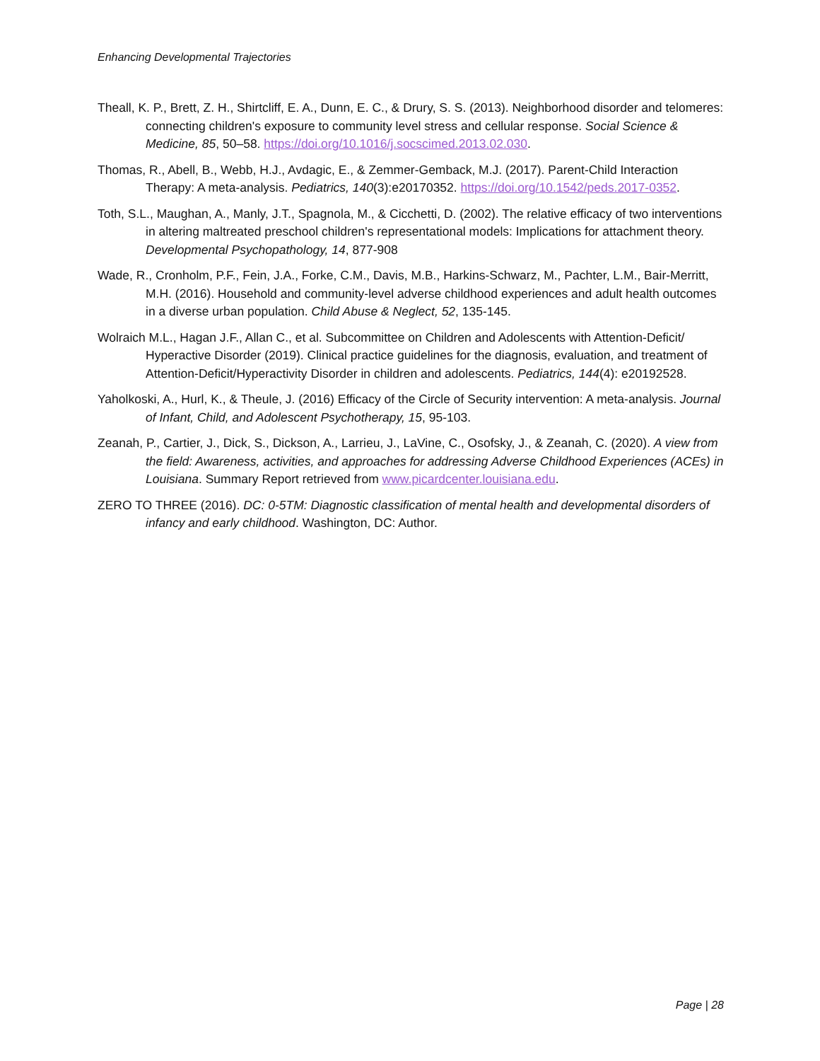Enhancing Developmental Trajectories
Theall, K. P., Brett, Z. H., Shirtcliff, E. A., Dunn, E. C., & Drury, S. S. (2013). Neighborhood disorder and telomeres: connecting children's exposure to community level stress and cellular response. Social Science & Medicine, 85, 50–58. https://doi.org/10.1016/j.socscimed.2013.02.030.
Thomas, R., Abell, B., Webb, H.J., Avdagic, E., & Zemmer-Gemback, M.J. (2017). Parent-Child Interaction Therapy: A meta-analysis. Pediatrics, 140(3):e20170352. https://doi.org/10.1542/peds.2017-0352.
Toth, S.L., Maughan, A., Manly, J.T., Spagnola, M., & Cicchetti, D. (2002). The relative efficacy of two interventions in altering maltreated preschool children's representational models: Implications for attachment theory. Developmental Psychopathology, 14, 877-908
Wade, R., Cronholm, P.F., Fein, J.A., Forke, C.M., Davis, M.B., Harkins-Schwarz, M., Pachter, L.M., Bair-Merritt, M.H. (2016). Household and community-level adverse childhood experiences and adult health outcomes in a diverse urban population. Child Abuse & Neglect, 52, 135-145.
Wolraich M.L., Hagan J.F., Allan C., et al. Subcommittee on Children and Adolescents with Attention-Deficit/ Hyperactive Disorder (2019). Clinical practice guidelines for the diagnosis, evaluation, and treatment of Attention-Deficit/Hyperactivity Disorder in children and adolescents. Pediatrics, 144(4): e20192528.
Yaholkoski, A., Hurl, K., & Theule, J. (2016) Efficacy of the Circle of Security intervention: A meta-analysis. Journal of Infant, Child, and Adolescent Psychotherapy, 15, 95-103.
Zeanah, P., Cartier, J., Dick, S., Dickson, A., Larrieu, J., LaVine, C., Osofsky, J., & Zeanah, C. (2020). A view from the field: Awareness, activities, and approaches for addressing Adverse Childhood Experiences (ACEs) in Louisiana. Summary Report retrieved from www.picardcenter.louisiana.edu.
ZERO TO THREE (2016). DC: 0-5TM: Diagnostic classification of mental health and developmental disorders of infancy and early childhood. Washington, DC: Author.
Page | 28